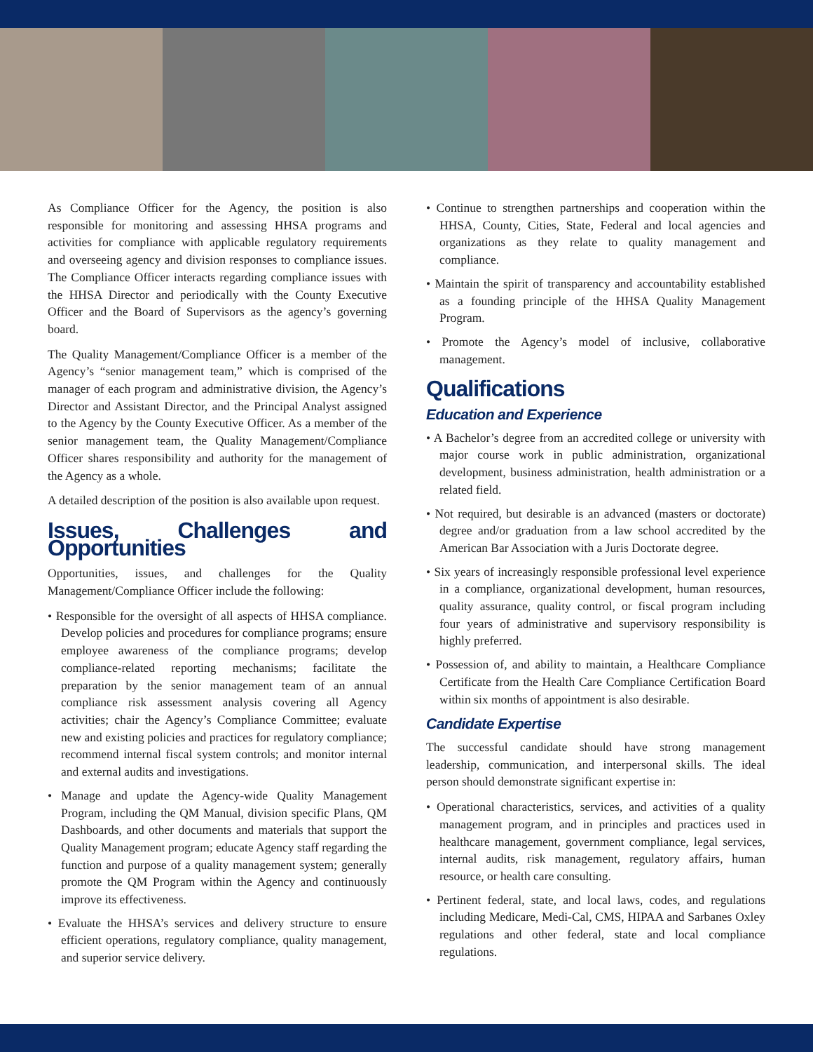As Compliance Officer for the Agency, the position is also responsible for monitoring and assessing HHSA programs and activities for compliance with applicable regulatory requirements and overseeing agency and division responses to compliance issues. The Compliance Officer interacts regarding compliance issues with the HHSA Director and periodically with the County Executive Officer and the Board of Supervisors as the agency’s governing board.
The Quality Management/Compliance Officer is a member of the Agency’s “senior management team,” which is comprised of the manager of each program and administrative division, the Agency’s Director and Assistant Director, and the Principal Analyst assigned to the Agency by the County Executive Officer. As a member of the senior management team, the Quality Management/Compliance Officer shares responsibility and authority for the management of the Agency as a whole.
A detailed description of the position is also available upon request.
Issues, Challenges and Opportunities
Opportunities, issues, and challenges for the Quality Management/Compliance Officer include the following:
• Responsible for the oversight of all aspects of HHSA compliance. Develop policies and procedures for compliance programs; ensure employee awareness of the compliance programs; develop compliance-related reporting mechanisms; facilitate the preparation by the senior management team of an annual compliance risk assessment analysis covering all Agency activities; chair the Agency’s Compliance Committee; evaluate new and existing policies and practices for regulatory compliance; recommend internal fiscal system controls; and monitor internal and external audits and investigations.
• Manage and update the Agency-wide Quality Management Program, including the QM Manual, division specific Plans, QM Dashboards, and other documents and materials that support the Quality Management program; educate Agency staff regarding the function and purpose of a quality management system; generally promote the QM Program within the Agency and continuously improve its effectiveness.
• Evaluate the HHSA’s services and delivery structure to ensure efficient operations, regulatory compliance, quality management, and superior service delivery.
• Continue to strengthen partnerships and cooperation within the HHSA, County, Cities, State, Federal and local agencies and organizations as they relate to quality management and compliance.
• Maintain the spirit of transparency and accountability established as a founding principle of the HHSA Quality Management Program.
• Promote the Agency’s model of inclusive, collaborative management.
Qualifications
Education and Experience
• A Bachelor’s degree from an accredited college or university with major course work in public administration, organizational development, business administration, health administration or a related field.
• Not required, but desirable is an advanced (masters or doctorate) degree and/or graduation from a law school accredited by the American Bar Association with a Juris Doctorate degree.
• Six years of increasingly responsible professional level experience in a compliance, organizational development, human resources, quality assurance, quality control, or fiscal program including four years of administrative and supervisory responsibility is highly preferred.
• Possession of, and ability to maintain, a Healthcare Compliance Certificate from the Health Care Compliance Certification Board within six months of appointment is also desirable.
Candidate Expertise
The successful candidate should have strong management leadership, communication, and interpersonal skills. The ideal person should demonstrate significant expertise in:
• Operational characteristics, services, and activities of a quality management program, and in principles and practices used in healthcare management, government compliance, legal services, internal audits, risk management, regulatory affairs, human resource, or health care consulting.
• Pertinent federal, state, and local laws, codes, and regulations including Medicare, Medi-Cal, CMS, HIPAA and Sarbanes Oxley regulations and other federal, state and local compliance regulations.